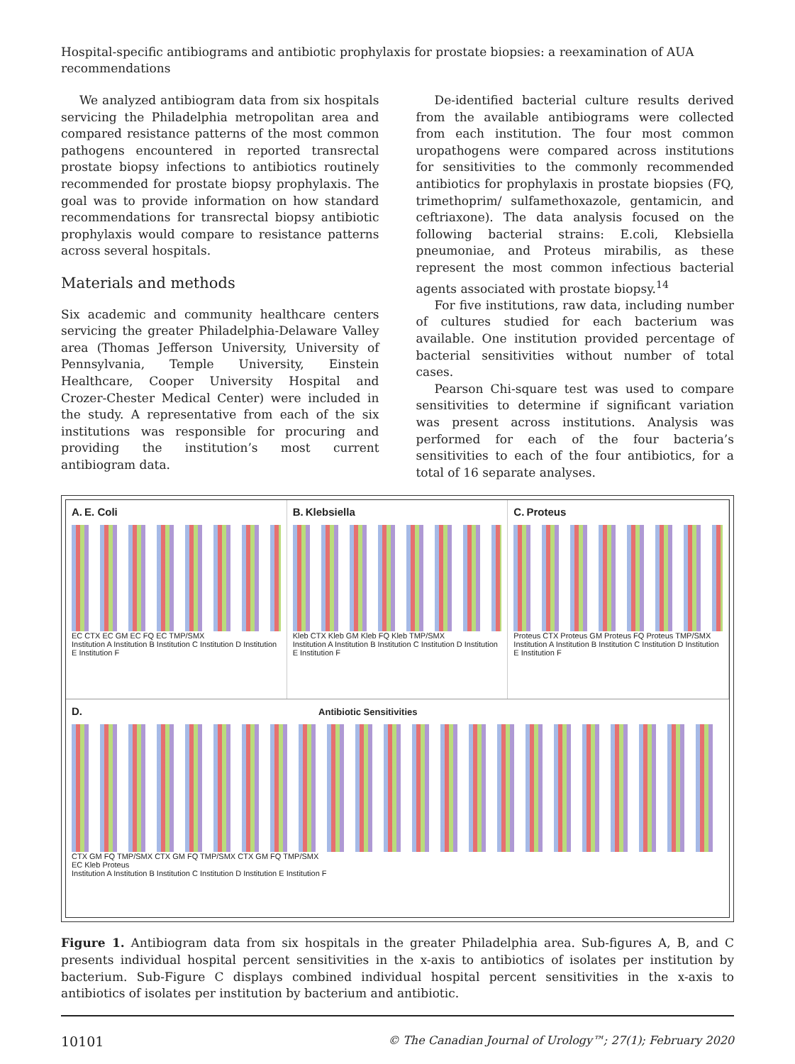Hospital-specific antibiograms and antibiotic prophylaxis for prostate biopsies: a reexamination of AUA recommendations
We analyzed antibiogram data from six hospitals servicing the Philadelphia metropolitan area and compared resistance patterns of the most common pathogens encountered in reported transrectal prostate biopsy infections to antibiotics routinely recommended for prostate biopsy prophylaxis. The goal was to provide information on how standard recommendations for transrectal biopsy antibiotic prophylaxis would compare to resistance patterns across several hospitals.
Materials and methods
Six academic and community healthcare centers servicing the greater Philadelphia-Delaware Valley area (Thomas Jefferson University, University of Pennsylvania, Temple University, Einstein Healthcare, Cooper University Hospital and Crozer-Chester Medical Center) were included in the study. A representative from each of the six institutions was responsible for procuring and providing the institution’s most current antibiogram data.
De-identified bacterial culture results derived from the available antibiograms were collected from each institution. The four most common uropathogens were compared across institutions for sensitivities to the commonly recommended antibiotics for prophylaxis in prostate biopsies (FQ, trimethoprim/ sulfamethoxazole, gentamicin, and ceftriaxone). The data analysis focused on the following bacterial strains: E.coli, Klebsiella pneumoniae, and Proteus mirabilis, as these represent the most common infectious bacterial agents associated with prostate biopsy.<sup>14</sup>
For five institutions, raw data, including number of cultures studied for each bacterium was available. One institution provided percentage of bacterial sensitivities without number of total cases.
Pearson Chi-square test was used to compare sensitivities to determine if significant variation was present across institutions. Analysis was performed for each of the four bacteria’s sensitivities to each of the four antibiotics, for a total of 16 separate analyses.
A. E. Coli
EC CTX EC GM EC FQ EC TMP/SMX
Institution A Institution B Institution C Institution D Institution E Institution F
B. Klebsiella
Kleb CTX Kleb GM Kleb FQ Kleb TMP/SMX
Institution A Institution B Institution C Institution D Institution E Institution F
C. Proteus
Proteus CTX Proteus GM Proteus FQ Proteus TMP/SMX
Institution A Institution B Institution C Institution D Institution E Institution F
D. Antibiotic Sensitivities
CTX GM FQ TMP/SMX CTX GM FQ TMP/SMX CTX GM FQ TMP/SMX
EC Kleb Proteus
Institution A Institution B Institution C Institution D Institution E Institution F
Figure 1. Antibiogram data from six hospitals in the greater Philadelphia area. Sub-figures A, B, and C presents individual hospital percent sensitivities in the x-axis to antibiotics of isolates per institution by bacterium. Sub-Figure C displays combined individual hospital percent sensitivities in the x-axis to antibiotics of isolates per institution by bacterium and antibiotic.
10101 © The Canadian Journal of Urology™; 27(1); February 2020